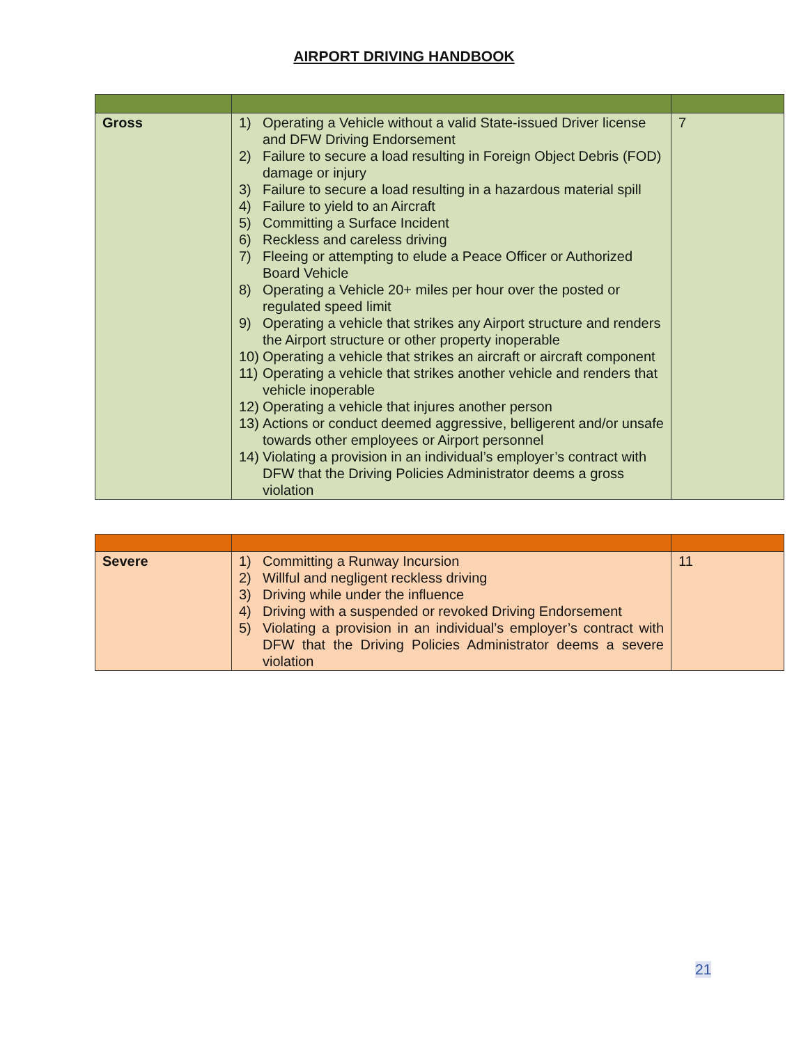AIRPORT DRIVING HANDBOOK
| Gross | 1) Operating a Vehicle without a valid State-issued Driver license and DFW Driving Endorsement 2) Failure to secure a load resulting in Foreign Object Debris (FOD) damage or injury 3) Failure to secure a load resulting in a hazardous material spill 4) Failure to yield to an Aircraft 5) Committing a Surface Incident 6) Reckless and careless driving 7) Fleeing or attempting to elude a Peace Officer or Authorized Board Vehicle 8) Operating a Vehicle 20+ miles per hour over the posted or regulated speed limit 9) Operating a vehicle that strikes any Airport structure and renders the Airport structure or other property inoperable 10) Operating a vehicle that strikes an aircraft or aircraft component 11) Operating a vehicle that strikes another vehicle and renders that vehicle inoperable 12) Operating a vehicle that injures another person 13) Actions or conduct deemed aggressive, belligerent and/or unsafe towards other employees or Airport personnel 14) Violating a provision in an individual’s employer’s contract with DFW that the Driving Policies Administrator deems a gross violation | 7 |
| Severe | 1) Committing a Runway Incursion 2) Willful and negligent reckless driving 3) Driving while under the influence 4) Driving with a suspended or revoked Driving Endorsement 5) Violating a provision in an individual’s employer’s contract with DFW that the Driving Policies Administrator deems a severe violation | 11 |
21